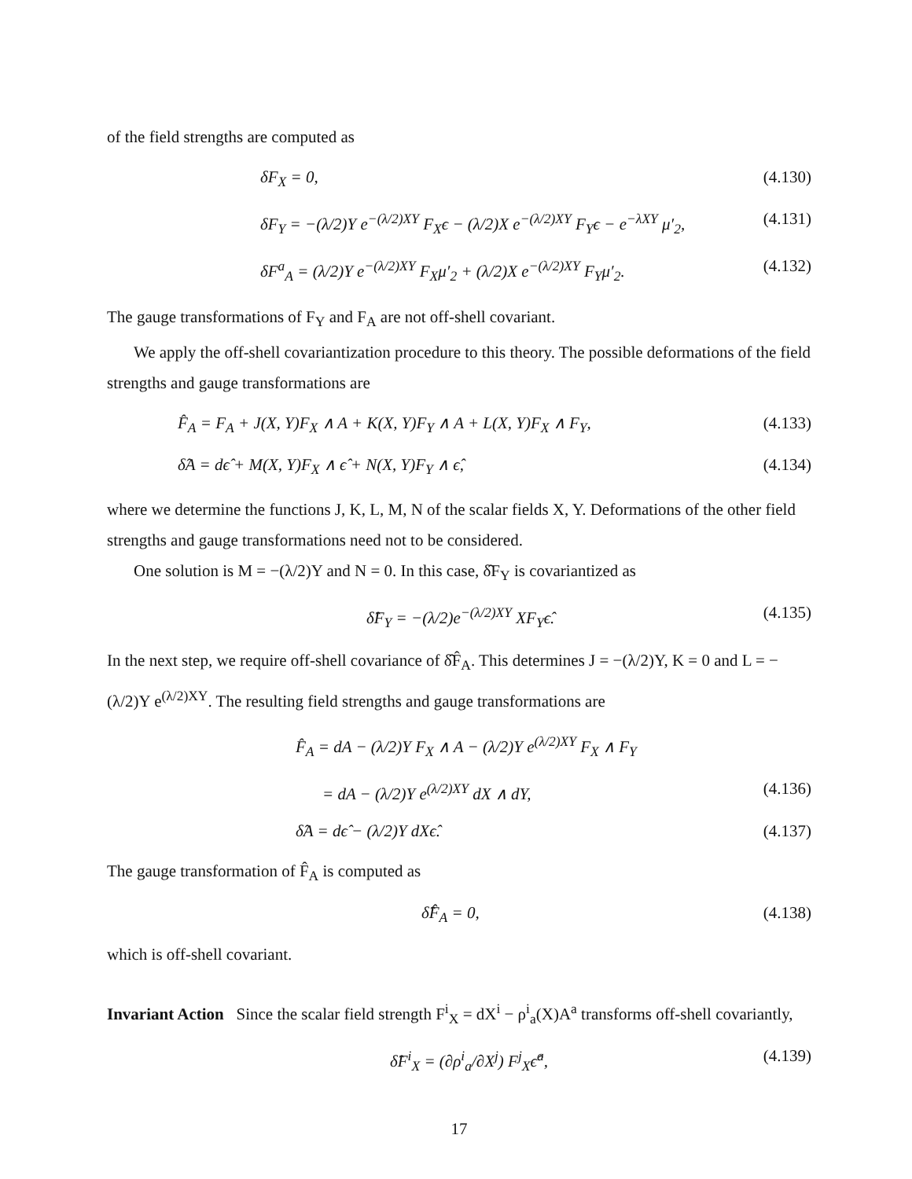of the field strengths are computed as
δF<sub>X</sub> = 0, (4.130)
δF<sub>Y</sub> = −(λ/2)Y e<sup>−(λ/2)XY</sup> F<sub>X</sub>ϵ − (λ/2)X e<sup>−(λ/2)XY</sup> F<sub>Y</sub>ϵ − e<sup>−λXY</sup> μ′<sub>2</sub>, (4.131)
δF<sup>a</sup><sub>A</sub> = (λ/2)Y e<sup>−(λ/2)XY</sup> F<sub>X</sub>μ′<sub>2</sub> + (λ/2)X e<sup>−(λ/2)XY</sup> F<sub>Y</sub>μ′<sub>2</sub>. (4.132)
The gauge transformations of F<sub>Y</sub> and F<sub>A</sub> are not off-shell covariant.
We apply the off-shell covariantization procedure to this theory. The possible deformations of the field strengths and gauge transformations are
F̂<sub>A</sub> = F<sub>A</sub> + J(X, Y)F<sub>X</sub> ∧ A + K(X, Y)F<sub>Y</sub> ∧ A + L(X, Y)F<sub>X</sub> ∧ F<sub>Y</sub>, (4.133)
δ̂A = dϵ̂ + M(X, Y)F<sub>X</sub> ∧ ϵ̂ + N(X, Y)F<sub>Y</sub> ∧ ϵ̂, (4.134)
where we determine the functions J, K, L, M, N of the scalar fields X, Y. Deformations of the other field strengths and gauge transformations need not to be considered.
One solution is M = −(λ/2)Y and N = 0. In this case, δ̂F<sub>Y</sub> is covariantized as
δ̂F<sub>Y</sub> = −(λ/2)e<sup>−(λ/2)XY</sup> XF<sub>Y</sub>ϵ̂. (4.135)
In the next step, we require off-shell covariance of δ̂F̂<sub>A</sub>. This determines J = −(λ/2)Y, K = 0 and L = −(λ/2)Y e<sup>(λ/2)XY</sup>. The resulting field strengths and gauge transformations are
F̂<sub>A</sub> = dA − (λ/2)Y F<sub>X</sub> ∧ A − (λ/2)Y e<sup>(λ/2)XY</sup> F<sub>X</sub> ∧ F<sub>Y</sub>
= dA − (λ/2)Y e<sup>(λ/2)XY</sup> dX ∧ dY, (4.136)
δ̂A = dϵ̂ − (λ/2)Y dXϵ̂. (4.137)
The gauge transformation of F̂<sub>A</sub> is computed as
δ̂F̂<sub>A</sub> = 0, (4.138)
which is off-shell covariant.
Invariant Action Since the scalar field strength F<sup>i</sup><sub>X</sub> = dX<sup>i</sup> − ρ<sup>i</sup><sub>a</sub>(X)A<sup>a</sup> transforms off-shell covariantly,
δ̂F<sup>i</sup><sub>X</sub> = (∂ρ<sup>i</sup><sub>a</sub>/∂X<sup>j</sup>) F<sup>j</sup><sub>X</sub>ϵ̂<sup>a</sup>, (4.139)
17